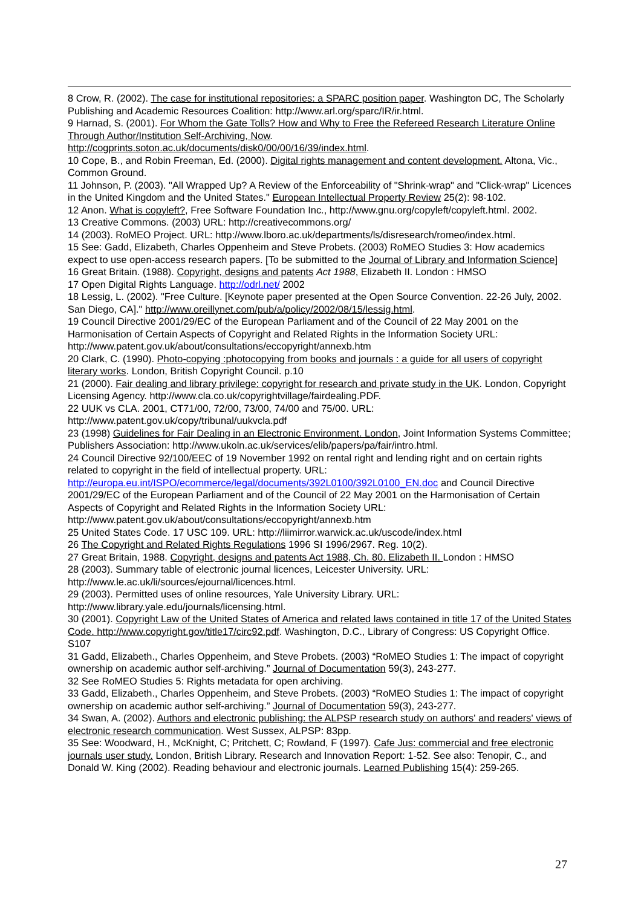8 Crow, R. (2002). The case for institutional repositories: a SPARC position paper. Washington DC, The Scholarly Publishing and Academic Resources Coalition: http://www.arl.org/sparc/IR/ir.html.
9 Harnad, S. (2001). For Whom the Gate Tolls? How and Why to Free the Refereed Research Literature Online Through Author/Institution Self-Archiving, Now. http://cogprints.soton.ac.uk/documents/disk0/00/00/16/39/index.html.
10 Cope, B., and Robin Freeman, Ed. (2000). Digital rights management and content development. Altona, Vic., Common Ground.
11 Johnson, P. (2003). "All Wrapped Up? A Review of the Enforceability of "Shrink-wrap" and "Click-wrap" Licences in the United Kingdom and the United States." European Intellectual Property Review 25(2): 98-102.
12 Anon. What is copyleft?, Free Software Foundation Inc., http://www.gnu.org/copyleft/copyleft.html. 2002.
13 Creative Commons. (2003) URL: http://creativecommons.org/
14 (2003). RoMEO Project. URL: http://www.lboro.ac.uk/departments/ls/disresearch/romeo/index.html.
15 See: Gadd, Elizabeth, Charles Oppenheim and Steve Probets. (2003) RoMEO Studies 3: How academics expect to use open-access research papers. [To be submitted to the Journal of Library and Information Science]
16 Great Britain. (1988). Copyright, designs and patents Act 1988, Elizabeth II. London : HMSO
17 Open Digital Rights Language. http://odrl.net/ 2002
18 Lessig, L. (2002). "Free Culture. [Keynote paper presented at the Open Source Convention. 22-26 July, 2002. San Diego, CA]." http://www.oreillynet.com/pub/a/policy/2002/08/15/lessig.html.
19 Council Directive 2001/29/EC of the European Parliament and of the Council of 22 May 2001 on the Harmonisation of Certain Aspects of Copyright and Related Rights in the Information Society URL: http://www.patent.gov.uk/about/consultations/eccopyright/annexb.htm
20 Clark, C. (1990). Photo-copying :photocopying from books and journals : a guide for all users of copyright literary works. London, British Copyright Council. p.10
21 (2000). Fair dealing and library privilege: copyright for research and private study in the UK. London, Copyright Licensing Agency. http://www.cla.co.uk/copyrightvillage/fairdealing.PDF.
22 UUK vs CLA. 2001, CT71/00, 72/00, 73/00, 74/00 and 75/00. URL: http://www.patent.gov.uk/copy/tribunal/uukvcla.pdf
23 (1998) Guidelines for Fair Dealing in an Electronic Environment. London, Joint Information Systems Committee; Publishers Association: http://www.ukoln.ac.uk/services/elib/papers/pa/fair/intro.html.
24 Council Directive 92/100/EEC of 19 November 1992 on rental right and lending right and on certain rights related to copyright in the field of intellectual property. URL: http://europa.eu.int/ISPO/ecommerce/legal/documents/392L0100/392L0100_EN.doc and Council Directive 2001/29/EC of the European Parliament and of the Council of 22 May 2001 on the Harmonisation of Certain Aspects of Copyright and Related Rights in the Information Society URL: http://www.patent.gov.uk/about/consultations/eccopyright/annexb.htm
25 United States Code. 17 USC 109. URL: http://liimirror.warwick.ac.uk/uscode/index.html
26 The Copyright and Related Rights Regulations 1996 SI 1996/2967. Reg. 10(2).
27 Great Britain, 1988. Copyright, designs and patents Act 1988, Ch. 80. Elizabeth II. London : HMSO
28 (2003). Summary table of electronic journal licences, Leicester University. URL: http://www.le.ac.uk/li/sources/ejournal/licences.html.
29 (2003). Permitted uses of online resources, Yale University Library. URL: http://www.library.yale.edu/journals/licensing.html.
30 (2001). Copyright Law of the United States of America and related laws contained in title 17 of the United States Code. http://www.copyright.gov/title17/circ92.pdf. Washington, D.C., Library of Congress: US Copyright Office. S107
31 Gadd, Elizabeth., Charles Oppenheim, and Steve Probets. (2003) “RoMEO Studies 1: The impact of copyright ownership on academic author self-archiving.” Journal of Documentation 59(3), 243-277.
32 See RoMEO Studies 5: Rights metadata for open archiving.
33 Gadd, Elizabeth., Charles Oppenheim, and Steve Probets. (2003) “RoMEO Studies 1: The impact of copyright ownership on academic author self-archiving.” Journal of Documentation 59(3), 243-277.
34 Swan, A. (2002). Authors and electronic publishing: the ALPSP research study on authors' and readers' views of electronic research communication. West Sussex, ALPSP: 83pp.
35 See: Woodward, H., McKnight, C; Pritchett, C; Rowland, F (1997). Cafe Jus: commercial and free electronic journals user study. London, British Library. Research and Innovation Report: 1-52. See also: Tenopir, C., and Donald W. King (2002). Reading behaviour and electronic journals. Learned Publishing 15(4): 259-265.
27